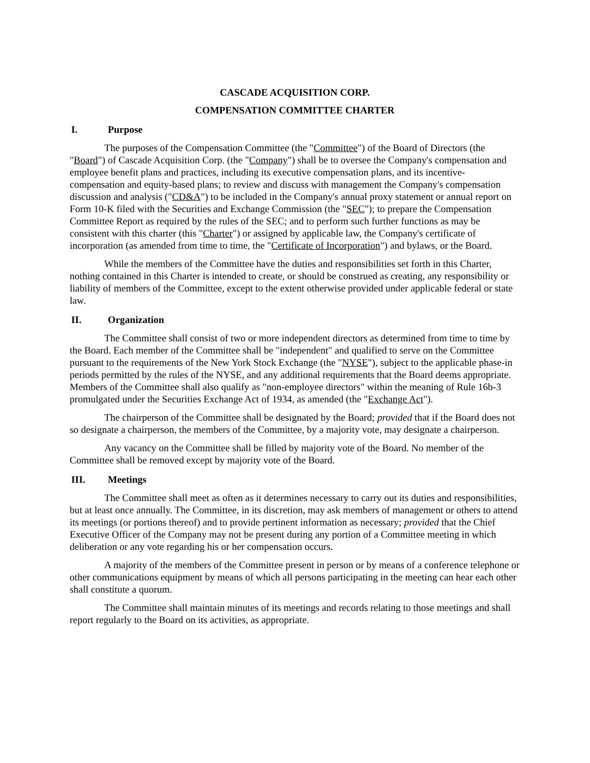CASCADE ACQUISITION CORP.
COMPENSATION COMMITTEE CHARTER
I. Purpose
The purposes of the Compensation Committee (the "Committee") of the Board of Directors (the "Board") of Cascade Acquisition Corp. (the "Company") shall be to oversee the Company's compensation and employee benefit plans and practices, including its executive compensation plans, and its incentive-compensation and equity-based plans; to review and discuss with management the Company's compensation discussion and analysis ("CD&A") to be included in the Company's annual proxy statement or annual report on Form 10-K filed with the Securities and Exchange Commission (the "SEC"); to prepare the Compensation Committee Report as required by the rules of the SEC; and to perform such further functions as may be consistent with this charter (this "Charter") or assigned by applicable law, the Company's certificate of incorporation (as amended from time to time, the "Certificate of Incorporation") and bylaws, or the Board.
While the members of the Committee have the duties and responsibilities set forth in this Charter, nothing contained in this Charter is intended to create, or should be construed as creating, any responsibility or liability of members of the Committee, except to the extent otherwise provided under applicable federal or state law.
II. Organization
The Committee shall consist of two or more independent directors as determined from time to time by the Board. Each member of the Committee shall be "independent" and qualified to serve on the Committee pursuant to the requirements of the New York Stock Exchange (the "NYSE"), subject to the applicable phase-in periods permitted by the rules of the NYSE, and any additional requirements that the Board deems appropriate. Members of the Committee shall also qualify as "non-employee directors" within the meaning of Rule 16b-3 promulgated under the Securities Exchange Act of 1934, as amended (the "Exchange Act").
The chairperson of the Committee shall be designated by the Board; provided that if the Board does not so designate a chairperson, the members of the Committee, by a majority vote, may designate a chairperson.
Any vacancy on the Committee shall be filled by majority vote of the Board. No member of the Committee shall be removed except by majority vote of the Board.
III. Meetings
The Committee shall meet as often as it determines necessary to carry out its duties and responsibilities, but at least once annually. The Committee, in its discretion, may ask members of management or others to attend its meetings (or portions thereof) and to provide pertinent information as necessary; provided that the Chief Executive Officer of the Company may not be present during any portion of a Committee meeting in which deliberation or any vote regarding his or her compensation occurs.
A majority of the members of the Committee present in person or by means of a conference telephone or other communications equipment by means of which all persons participating in the meeting can hear each other shall constitute a quorum.
The Committee shall maintain minutes of its meetings and records relating to those meetings and shall report regularly to the Board on its activities, as appropriate.